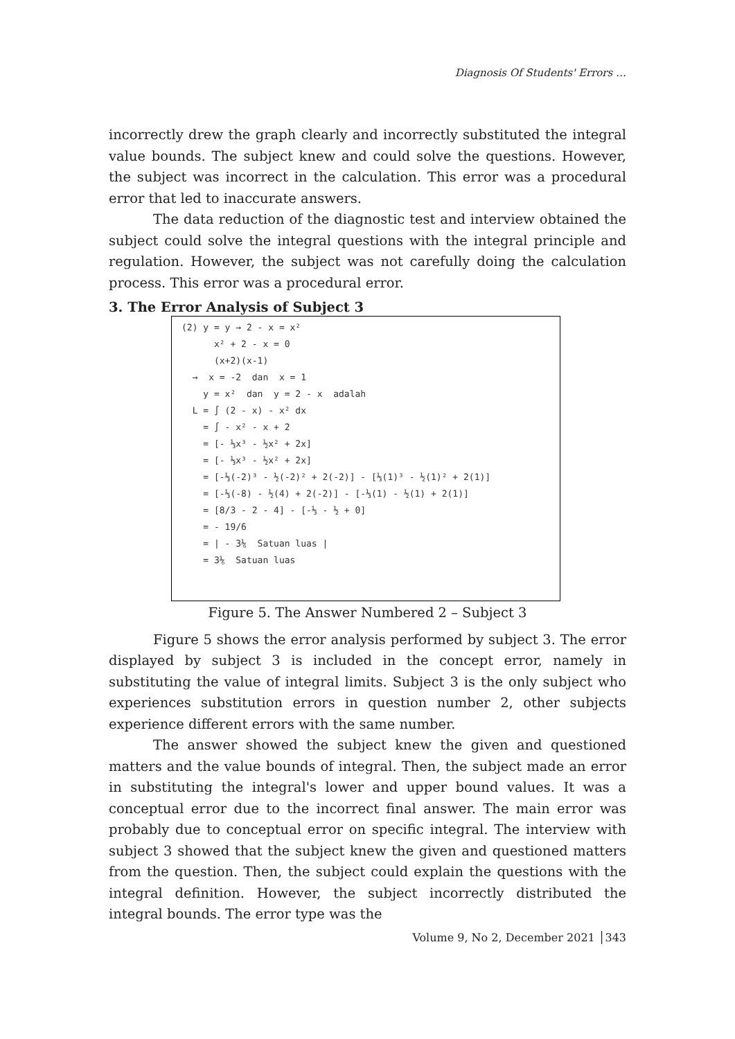Diagnosis Of Students' Errors …
incorrectly drew the graph clearly and incorrectly substituted the integral value bounds. The subject knew and could solve the questions. However, the subject was incorrect in the calculation. This error was a procedural error that led to inaccurate answers.
The data reduction of the diagnostic test and interview obtained the subject could solve the integral questions with the integral principle and regulation. However, the subject was not carefully doing the calculation process. This error was a procedural error.
3. The Error Analysis of Subject 3
(2) y = y → 2 - x = x² x² + 2 - x = 0 (x+2)(x-1) → x = -2 dan x = 1 y = x² dan y = 2 - x adalah L = ∫ (2 - x) - x² dx = ∫ - x² - x + 2 = [- ⅓x³ - ½x² + 2x] = [- ⅓x³ - ½x² + 2x] = [-⅓(-2)³ - ½(-2)² + 2(-2)] - [⅓(1)³ - ½(1)² + 2(1)] = [-⅓(-8) - ½(4) + 2(-2)] - [-⅓(1) - ½(1) + 2(1)] = [8/3 - 2 - 4] - [-⅓ - ½ + 0] = - 19/6 = | - 3⅙ Satuan luas | = 3⅙ Satuan luas
Figure 5. The Answer Numbered 2 – Subject 3
Figure 5 shows the error analysis performed by subject 3. The error displayed by subject 3 is included in the concept error, namely in substituting the value of integral limits. Subject 3 is the only subject who experiences substitution errors in question number 2, other subjects experience different errors with the same number.
The answer showed the subject knew the given and questioned matters and the value bounds of integral. Then, the subject made an error in substituting the integral's lower and upper bound values. It was a conceptual error due to the incorrect final answer. The main error was probably due to conceptual error on specific integral. The interview with subject 3 showed that the subject knew the given and questioned matters from the question. Then, the subject could explain the questions with the integral definition. However, the subject incorrectly distributed the integral bounds. The error type was the
Volume 9, No 2, December 2021 │343